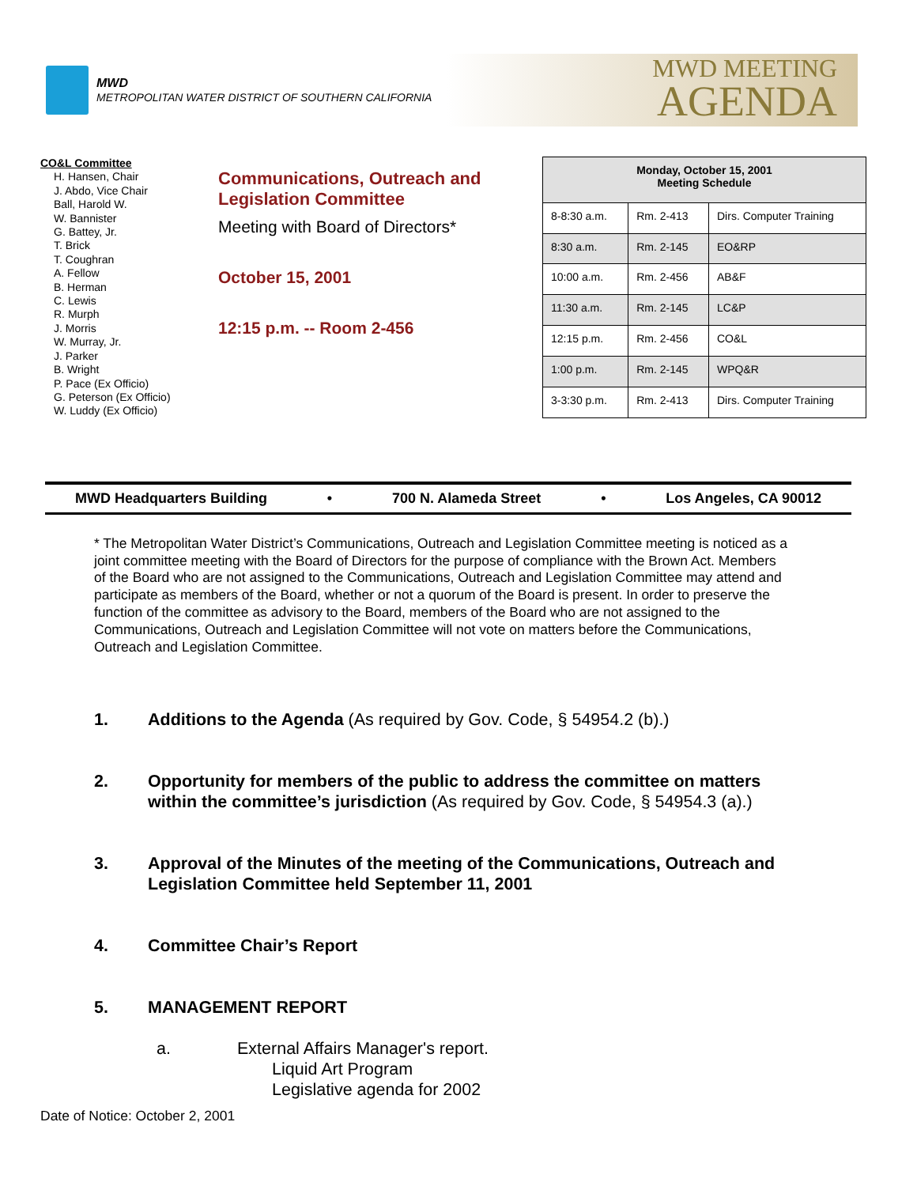MWD
METROPOLITAN WATER DISTRICT OF SOUTHERN CALIFORNIA
MWD MEETING
AGENDA
CO&L Committee
H. Hansen, Chair
J. Abdo, Vice Chair
Ball, Harold W.
W. Bannister
G. Battey, Jr.
T. Brick
T. Coughran
A. Fellow
B. Herman
C. Lewis
R. Murph
J. Morris
W. Murray, Jr.
J. Parker
B. Wright
P. Pace (Ex Officio)
G. Peterson (Ex Officio)
W. Luddy (Ex Officio)
Communications, Outreach and Legislation Committee
Meeting with Board of Directors*
October 15, 2001
12:15 p.m. -- Room 2-456
| Monday, October 15, 2001 Meeting Schedule | | |
| --- | --- | --- |
| 8-8:30 a.m. | Rm. 2-413 | Dirs. Computer Training |
| 8:30 a.m. | Rm. 2-145 | EO&RP |
| 10:00 a.m. | Rm. 2-456 | AB&F |
| 11:30 a.m. | Rm. 2-145 | LC&P |
| 12:15 p.m. | Rm. 2-456 | CO&L |
| 1:00 p.m. | Rm. 2-145 | WPQ&R |
| 3-3:30 p.m. | Rm. 2-413 | Dirs. Computer Training |
MWD Headquarters Building • 700 N. Alameda Street • Los Angeles, CA 90012
* The Metropolitan Water District’s Communications, Outreach and Legislation Committee meeting is noticed as a joint committee meeting with the Board of Directors for the purpose of compliance with the Brown Act. Members of the Board who are not assigned to the Communications, Outreach and Legislation Committee may attend and participate as members of the Board, whether or not a quorum of the Board is present. In order to preserve the function of the committee as advisory to the Board, members of the Board who are not assigned to the Communications, Outreach and Legislation Committee will not vote on matters before the Communications, Outreach and Legislation Committee.
1. Additions to the Agenda (As required by Gov. Code, § 54954.2 (b).)
2. Opportunity for members of the public to address the committee on matters within the committee’s jurisdiction (As required by Gov. Code, § 54954.3 (a).)
3. Approval of the Minutes of the meeting of the Communications, Outreach and Legislation Committee held September 11, 2001
4. Committee Chair’s Report
5. MANAGEMENT REPORT
a. External Affairs Manager's report.
Liquid Art Program
Legislative agenda for 2002
Date of Notice: October 2, 2001